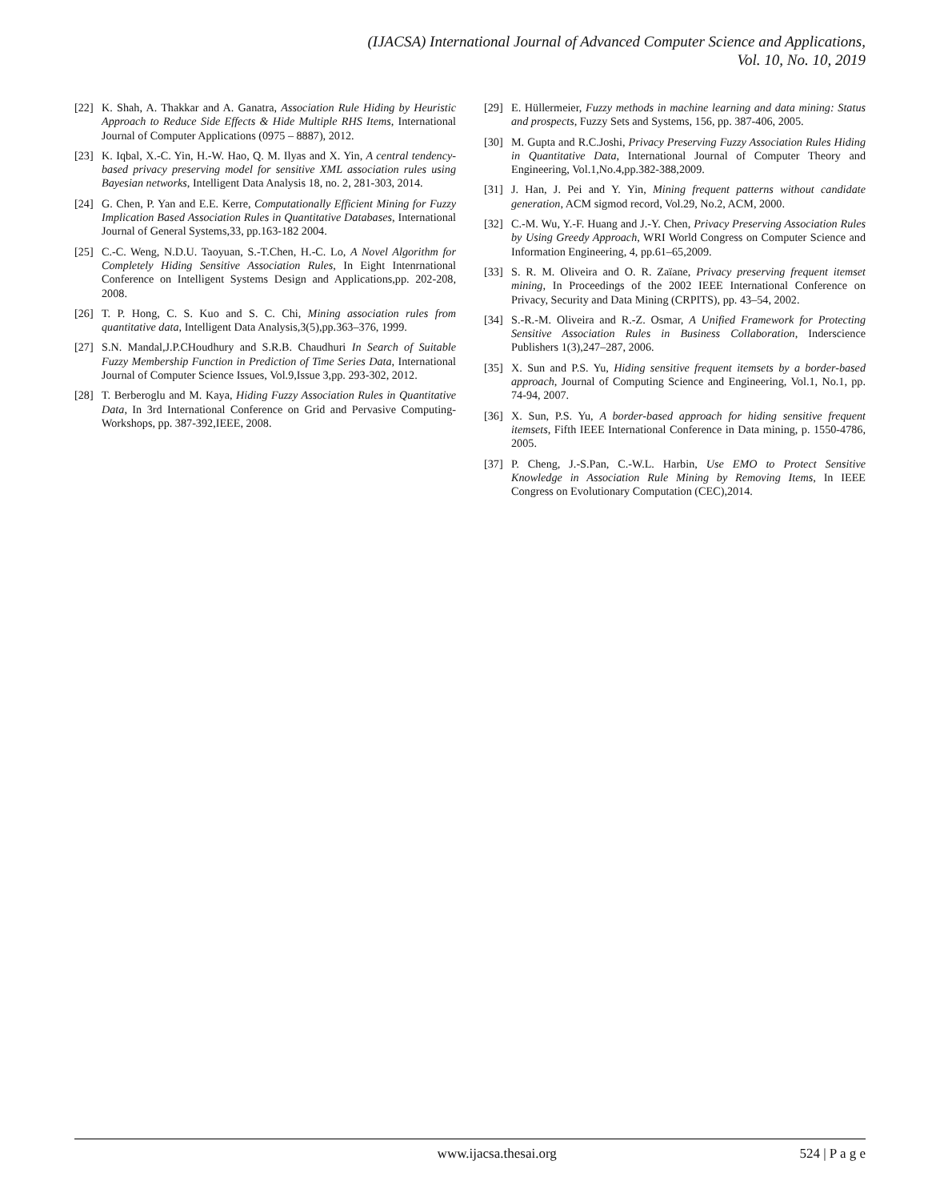(IJACSA) International Journal of Advanced Computer Science and Applications,
Vol. 10, No. 10, 2019
[22] K. Shah, A. Thakkar and A. Ganatra, Association Rule Hiding by Heuristic Approach to Reduce Side Effects & Hide Multiple RHS Items, International Journal of Computer Applications (0975 – 8887), 2012.
[23] K. Iqbal, X.-C. Yin, H.-W. Hao, Q. M. Ilyas and X. Yin, A central tendency-based privacy preserving model for sensitive XML association rules using Bayesian networks, Intelligent Data Analysis 18, no. 2, 281-303, 2014.
[24] G. Chen, P. Yan and E.E. Kerre, Computationally Efficient Mining for Fuzzy Implication Based Association Rules in Quantitative Databases, International Journal of General Systems,33, pp.163-182 2004.
[25] C.-C. Weng, N.D.U. Taoyuan, S.-T.Chen, H.-C. Lo, A Novel Algorithm for Completely Hiding Sensitive Association Rules, In Eight Intenrnational Conference on Intelligent Systems Design and Applications,pp. 202-208, 2008.
[26] T. P. Hong, C. S. Kuo and S. C. Chi, Mining association rules from quantitative data, Intelligent Data Analysis,3(5),pp.363–376, 1999.
[27] S.N. Mandal,J.P.CHoudhury and S.R.B. Chaudhuri In Search of Suitable Fuzzy Membership Function in Prediction of Time Series Data, International Journal of Computer Science Issues, Vol.9,Issue 3,pp. 293-302, 2012.
[28] T. Berberoglu and M. Kaya, Hiding Fuzzy Association Rules in Quantitative Data, In 3rd International Conference on Grid and Pervasive Computing-Workshops, pp. 387-392,IEEE, 2008.
[29] E. Hüllermeier, Fuzzy methods in machine learning and data mining: Status and prospects, Fuzzy Sets and Systems, 156, pp. 387-406, 2005.
[30] M. Gupta and R.C.Joshi, Privacy Preserving Fuzzy Association Rules Hiding in Quantitative Data, International Journal of Computer Theory and Engineering, Vol.1,No.4,pp.382-388,2009.
[31] J. Han, J. Pei and Y. Yin, Mining frequent patterns without candidate generation, ACM sigmod record, Vol.29, No.2, ACM, 2000.
[32] C.-M. Wu, Y.-F. Huang and J.-Y. Chen, Privacy Preserving Association Rules by Using Greedy Approach, WRI World Congress on Computer Science and Information Engineering, 4, pp.61–65,2009.
[33] S. R. M. Oliveira and O. R. Zaïane, Privacy preserving frequent itemset mining, In Proceedings of the 2002 IEEE International Conference on Privacy, Security and Data Mining (CRPITS), pp. 43–54, 2002.
[34] S.-R.-M. Oliveira and R.-Z. Osmar, A Unified Framework for Protecting Sensitive Association Rules in Business Collaboration, Inderscience Publishers 1(3),247–287, 2006.
[35] X. Sun and P.S. Yu, Hiding sensitive frequent itemsets by a border-based approach, Journal of Computing Science and Engineering, Vol.1, No.1, pp. 74-94, 2007.
[36] X. Sun, P.S. Yu, A border-based approach for hiding sensitive frequent itemsets, Fifth IEEE International Conference in Data mining, p. 1550-4786, 2005.
[37] P. Cheng, J.-S.Pan, C.-W.L. Harbin, Use EMO to Protect Sensitive Knowledge in Association Rule Mining by Removing Items, In IEEE Congress on Evolutionary Computation (CEC),2014.
www.ijacsa.thesai.org 524 | P a g e